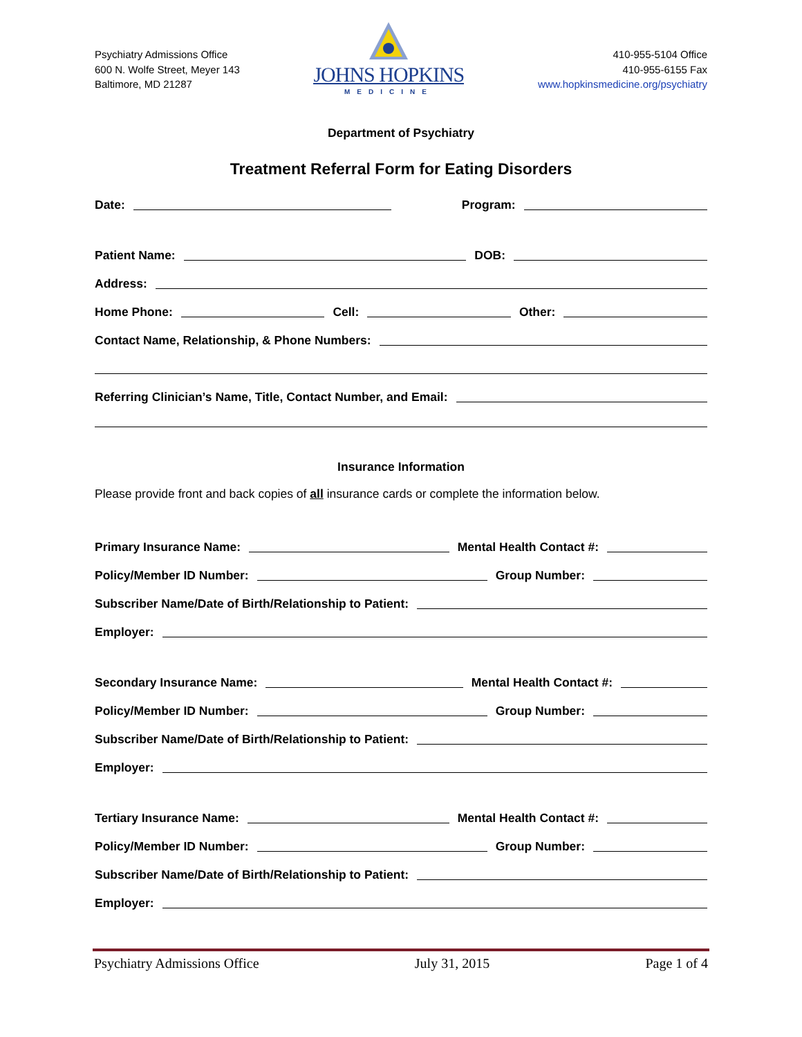Psychiatry Admissions Office
600 N. Wolfe Street, Meyer 143
Baltimore, MD 21287
JOHNS HOPKINS
MEDICINE
410-955-5104 Office
410-955-6155 Fax
www.hopkinsmedicine.org/psychiatry
Department of Psychiatry
Treatment Referral Form for Eating Disorders
Date: Program:
Patient Name: DOB:
Address:
Home Phone: Cell: Other:
Contact Name, Relationship, & Phone Numbers:
Referring Clinician’s Name, Title, Contact Number, and Email:
Insurance Information
Please provide front and back copies of all insurance cards or complete the information below.
Primary Insurance Name: Mental Health Contact #:
Policy/Member ID Number: Group Number:
Subscriber Name/Date of Birth/Relationship to Patient:
Employer:
Secondary Insurance Name: Mental Health Contact #:
Policy/Member ID Number: Group Number:
Subscriber Name/Date of Birth/Relationship to Patient:
Employer:
Tertiary Insurance Name: Mental Health Contact #:
Policy/Member ID Number: Group Number:
Subscriber Name/Date of Birth/Relationship to Patient:
Employer:
Psychiatry Admissions Office July 31, 2015 Page 1 of 4